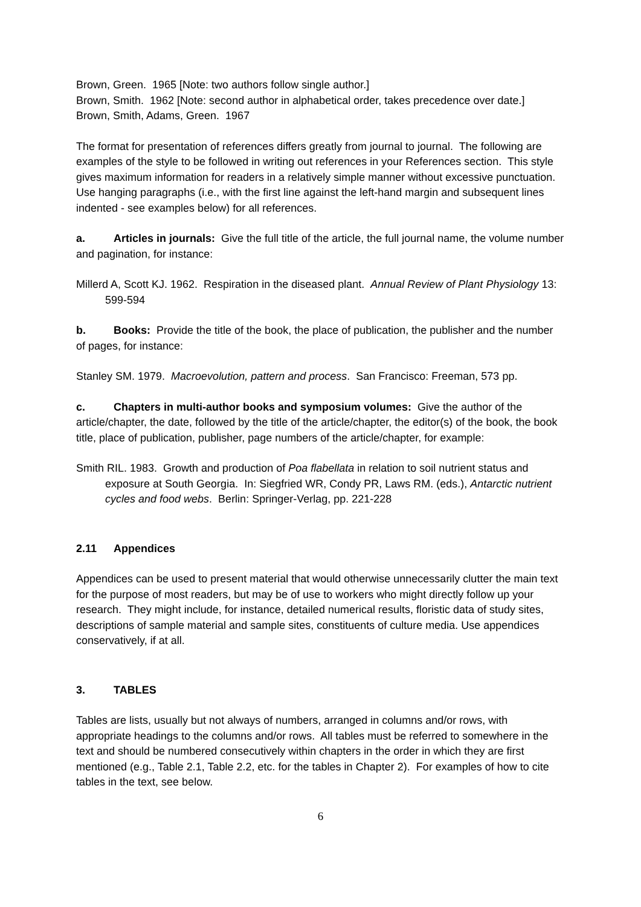Brown, Green. 1965 [Note: two authors follow single author.]
Brown, Smith. 1962 [Note: second author in alphabetical order, takes precedence over date.]
Brown, Smith, Adams, Green. 1967
The format for presentation of references differs greatly from journal to journal. The following are examples of the style to be followed in writing out references in your References section. This style gives maximum information for readers in a relatively simple manner without excessive punctuation. Use hanging paragraphs (i.e., with the first line against the left-hand margin and subsequent lines indented - see examples below) for all references.
a. Articles in journals: Give the full title of the article, the full journal name, the volume number and pagination, for instance:
Millerd A, Scott KJ. 1962. Respiration in the diseased plant. Annual Review of Plant Physiology 13: 599-594
b. Books: Provide the title of the book, the place of publication, the publisher and the number of pages, for instance:
Stanley SM. 1979. Macroevolution, pattern and process. San Francisco: Freeman, 573 pp.
c. Chapters in multi-author books and symposium volumes: Give the author of the article/chapter, the date, followed by the title of the article/chapter, the editor(s) of the book, the book title, place of publication, publisher, page numbers of the article/chapter, for example:
Smith RIL. 1983. Growth and production of Poa flabellata in relation to soil nutrient status and exposure at South Georgia. In: Siegfried WR, Condy PR, Laws RM. (eds.), Antarctic nutrient cycles and food webs. Berlin: Springer-Verlag, pp. 221-228
2.11 Appendices
Appendices can be used to present material that would otherwise unnecessarily clutter the main text for the purpose of most readers, but may be of use to workers who might directly follow up your research. They might include, for instance, detailed numerical results, floristic data of study sites, descriptions of sample material and sample sites, constituents of culture media. Use appendices conservatively, if at all.
3. TABLES
Tables are lists, usually but not always of numbers, arranged in columns and/or rows, with appropriate headings to the columns and/or rows. All tables must be referred to somewhere in the text and should be numbered consecutively within chapters in the order in which they are first mentioned (e.g., Table 2.1, Table 2.2, etc. for the tables in Chapter 2). For examples of how to cite tables in the text, see below.
6